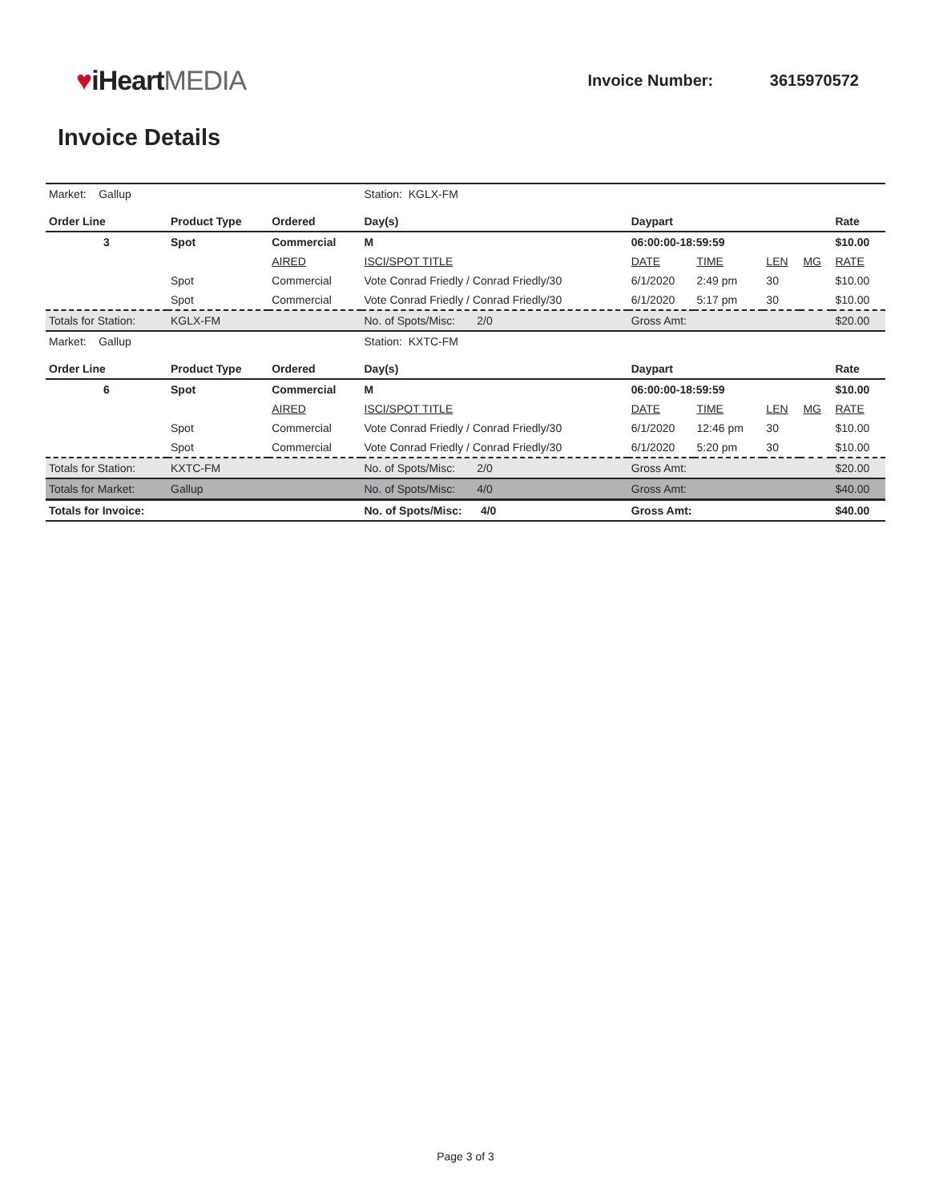♥iHeartMEDIA
Invoice Number: 3615970572
Invoice Details
| Market: Gallup | | | Station: KGLX-FM | | | | | |
| Order Line | Product Type | Ordered | Day(s) | Daypart | | | | Rate |
| 3 | Spot | Commercial | M | 06:00:00-18:59:59 | | | | $10.00 |
| | | AIRED | ISCI/SPOT TITLE | DATE | TIME | LEN | MG | RATE |
| | Spot | Commercial | Vote Conrad Friedly / Conrad Friedly/30 | 6/1/2020 | 2:49 pm | 30 | | $10.00 |
| | Spot | Commercial | Vote Conrad Friedly / Conrad Friedly/30 | 6/1/2020 | 5:17 pm | 30 | | $10.00 |
| Totals for Station: | KGLX-FM | | No. of Spots/Misc: 2/0 | Gross Amt: | | | | $20.00 |
| Market: Gallup | | | Station: KXTC-FM | | | | | |
| Order Line | Product Type | Ordered | Day(s) | Daypart | | | | Rate |
| 6 | Spot | Commercial | M | 06:00:00-18:59:59 | | | | $10.00 |
| | | AIRED | ISCI/SPOT TITLE | DATE | TIME | LEN | MG | RATE |
| | Spot | Commercial | Vote Conrad Friedly / Conrad Friedly/30 | 6/1/2020 | 12:46 pm | 30 | | $10.00 |
| | Spot | Commercial | Vote Conrad Friedly / Conrad Friedly/30 | 6/1/2020 | 5:20 pm | 30 | | $10.00 |
| Totals for Station: | KXTC-FM | | No. of Spots/Misc: 2/0 | Gross Amt: | | | | $20.00 |
| Totals for Market: | Gallup | | No. of Spots/Misc: 4/0 | Gross Amt: | | | | $40.00 |
| Totals for Invoice: | | | No. of Spots/Misc: 4/0 | Gross Amt: | | | | $40.00 |
Page 3 of 3